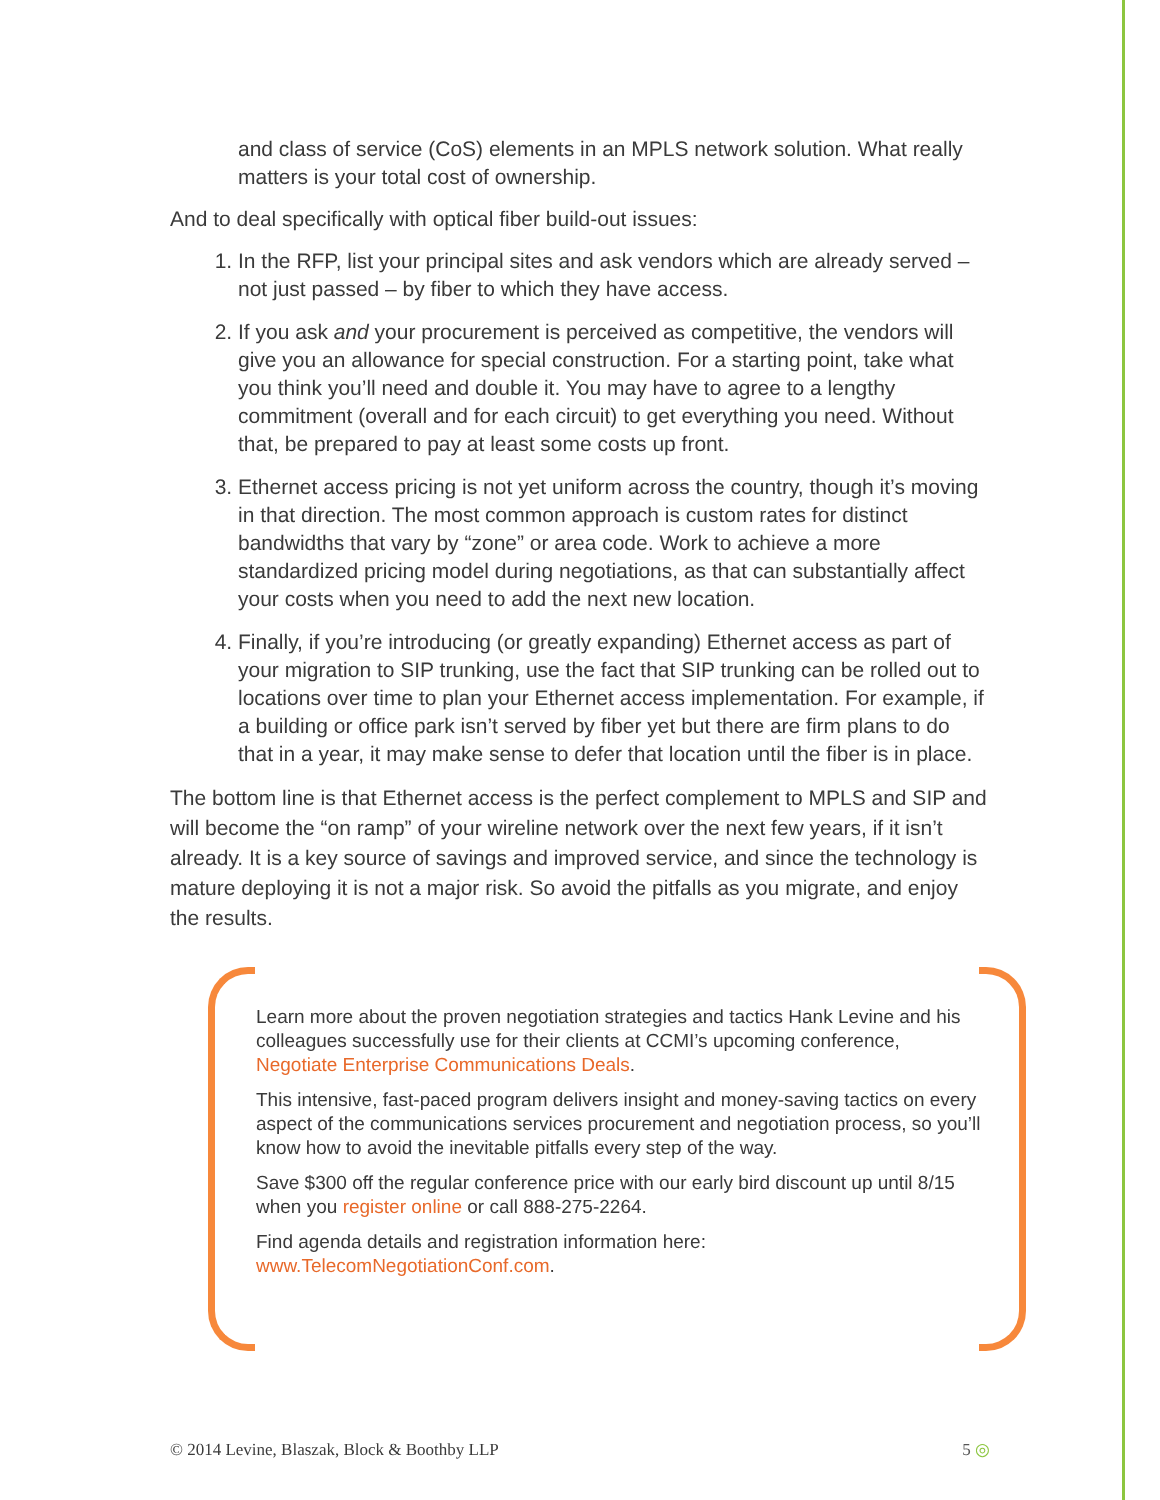and class of service (CoS) elements in an MPLS network solution. What really matters is your total cost of ownership.
And to deal specifically with optical fiber build-out issues:
1. In the RFP, list your principal sites and ask vendors which are already served – not just passed – by fiber to which they have access.
2. If you ask and your procurement is perceived as competitive, the vendors will give you an allowance for special construction. For a starting point, take what you think you’ll need and double it. You may have to agree to a lengthy commitment (overall and for each circuit) to get everything you need. Without that, be prepared to pay at least some costs up front.
3. Ethernet access pricing is not yet uniform across the country, though it’s moving in that direction. The most common approach is custom rates for distinct bandwidths that vary by “zone” or area code. Work to achieve a more standardized pricing model during negotiations, as that can substantially affect your costs when you need to add the next new location.
4. Finally, if you’re introducing (or greatly expanding) Ethernet access as part of your migration to SIP trunking, use the fact that SIP trunking can be rolled out to locations over time to plan your Ethernet access implementation. For example, if a building or office park isn’t served by fiber yet but there are firm plans to do that in a year, it may make sense to defer that location until the fiber is in place.
The bottom line is that Ethernet access is the perfect complement to MPLS and SIP and will become the “on ramp” of your wireline network over the next few years, if it isn’t already. It is a key source of savings and improved service, and since the technology is mature deploying it is not a major risk. So avoid the pitfalls as you migrate, and enjoy the results.
Learn more about the proven negotiation strategies and tactics Hank Levine and his colleagues successfully use for their clients at CCMI’s upcoming conference, Negotiate Enterprise Communications Deals.
This intensive, fast-paced program delivers insight and money-saving tactics on every aspect of the communications services procurement and negotiation process, so you’ll know how to avoid the inevitable pitfalls every step of the way.
Save $300 off the regular conference price with our early bird discount up until 8/15 when you register online or call 888-275-2264.
Find agenda details and registration information here: www.TelecomNegotiationConf.com.
© 2014 Levine, Blaszak, Block & Boothby LLP 5 ◎